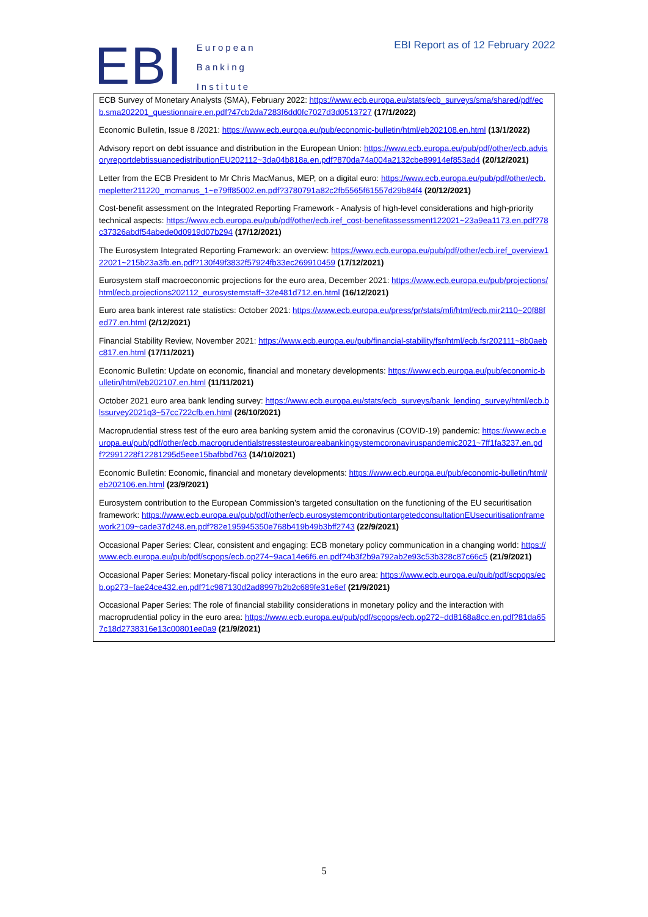EBI
European
Banking
Institute
EBI Report as of 12 February 2022
ECB Survey of Monetary Analysts (SMA), February 2022: https://www.ecb.europa.eu/stats/ecb_surveys/sma/shared/pdf/ecb.sma202201_questionnaire.en.pdf?47cb2da7283f6dd0fc7027d3d0513727 (17/1/2022)
Economic Bulletin, Issue 8 /2021: https://www.ecb.europa.eu/pub/economic-bulletin/html/eb202108.en.html (13/1/2022)
Advisory report on debt issuance and distribution in the European Union: https://www.ecb.europa.eu/pub/pdf/other/ecb.advisoryreportdebtissuancedistributionEU202112~3da04b818a.en.pdf?870da74a004a2132cbe89914ef853ad4 (20/12/2021)
Letter from the ECB President to Mr Chris MacManus, MEP, on a digital euro: https://www.ecb.europa.eu/pub/pdf/other/ecb.mepletter211220_mcmanus_1~e79ff85002.en.pdf?3780791a82c2fb5565f61557d29b84f4 (20/12/2021)
Cost-benefit assessment on the Integrated Reporting Framework - Analysis of high-level considerations and high-priority technical aspects: https://www.ecb.europa.eu/pub/pdf/other/ecb.iref_cost-benefitassessment122021~23a9ea1173.en.pdf?78c37326abdf54abede0d0919d07b294 (17/12/2021)
The Eurosystem Integrated Reporting Framework: an overview: https://www.ecb.europa.eu/pub/pdf/other/ecb.iref_overview122021~215b23a3fb.en.pdf?130f49f3832f57924fb33ec269910459 (17/12/2021)
Eurosystem staff macroeconomic projections for the euro area, December 2021: https://www.ecb.europa.eu/pub/projections/html/ecb.projections202112_eurosystemstaff~32e481d712.en.html (16/12/2021)
Euro area bank interest rate statistics: October 2021: https://www.ecb.europa.eu/press/pr/stats/mfi/html/ecb.mir2110~20f88fed77.en.html (2/12/2021)
Financial Stability Review, November 2021: https://www.ecb.europa.eu/pub/financial-stability/fsr/html/ecb.fsr202111~8b0aebc817.en.html (17/11/2021)
Economic Bulletin: Update on economic, financial and monetary developments: https://www.ecb.europa.eu/pub/economic-bulletin/html/eb202107.en.html (11/11/2021)
October 2021 euro area bank lending survey: https://www.ecb.europa.eu/stats/ecb_surveys/bank_lending_survey/html/ecb.blssurvey2021q3~57cc722cfb.en.html (26/10/2021)
Macroprudential stress test of the euro area banking system amid the coronavirus (COVID-19) pandemic: https://www.ecb.europa.eu/pub/pdf/other/ecb.macroprudentialstresstesteuroareabankingsystemcoronaviruspandemic2021~7ff1fa3237.en.pdf?2991228f12281295d5eee15bafbbd763 (14/10/2021)
Economic Bulletin: Economic, financial and monetary developments: https://www.ecb.europa.eu/pub/economic-bulletin/html/eb202106.en.html (23/9/2021)
Eurosystem contribution to the European Commission’s targeted consultation on the functioning of the EU securitisation framework: https://www.ecb.europa.eu/pub/pdf/other/ecb.eurosystemcontributiontargetedconsultationEUsecuritisationframework2109~cade37d248.en.pdf?82e195945350e768b419b49b3bff2743 (22/9/2021)
Occasional Paper Series: Clear, consistent and engaging: ECB monetary policy communication in a changing world: https://www.ecb.europa.eu/pub/pdf/scpops/ecb.op274~9aca14e6f6.en.pdf?4b3f2b9a792ab2e93c53b328c87c66c5 (21/9/2021)
Occasional Paper Series: Monetary-fiscal policy interactions in the euro area: https://www.ecb.europa.eu/pub/pdf/scpops/ecb.op273~fae24ce432.en.pdf?1c987130d2ad8997b2b2c689fe31e6ef (21/9/2021)
Occasional Paper Series: The role of financial stability considerations in monetary policy and the interaction with macroprudential policy in the euro area: https://www.ecb.europa.eu/pub/pdf/scpops/ecb.op272~dd8168a8cc.en.pdf?81da657c18d2738316e13c00801ee0a9 (21/9/2021)
5